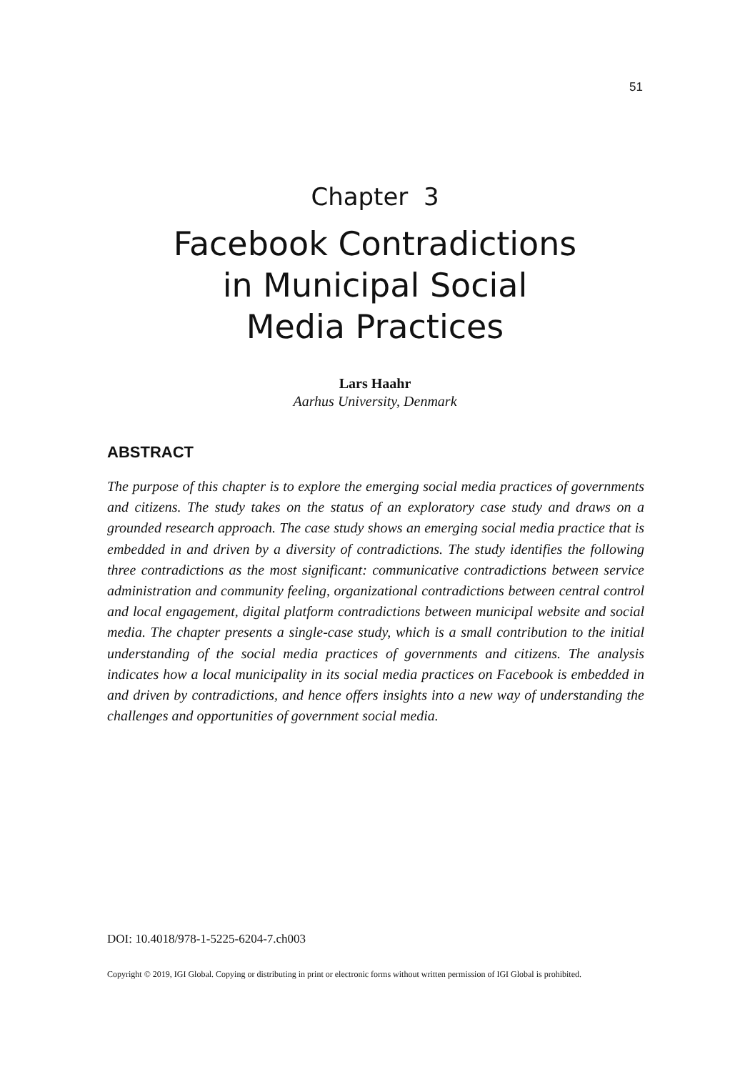51
Chapter 3
Facebook Contradictions
in Municipal Social
Media Practices
Lars Haahr
Aarhus University, Denmark
ABSTRACT
The purpose of this chapter is to explore the emerging social media practices of governments and citizens. The study takes on the status of an exploratory case study and draws on a grounded research approach. The case study shows an emerging social media practice that is embedded in and driven by a diversity of contradictions. The study identifies the following three contradictions as the most significant: communicative contradictions between service administration and community feeling, organizational contradictions between central control and local engagement, digital platform contradictions between municipal website and social media. The chapter presents a single-case study, which is a small contribution to the initial understanding of the social media practices of governments and citizens. The analysis indicates how a local municipality in its social media practices on Facebook is embedded in and driven by contradictions, and hence offers insights into a new way of understanding the challenges and opportunities of government social media.
DOI: 10.4018/978-1-5225-6204-7.ch003
Copyright © 2019, IGI Global. Copying or distributing in print or electronic forms without written permission of IGI Global is prohibited.